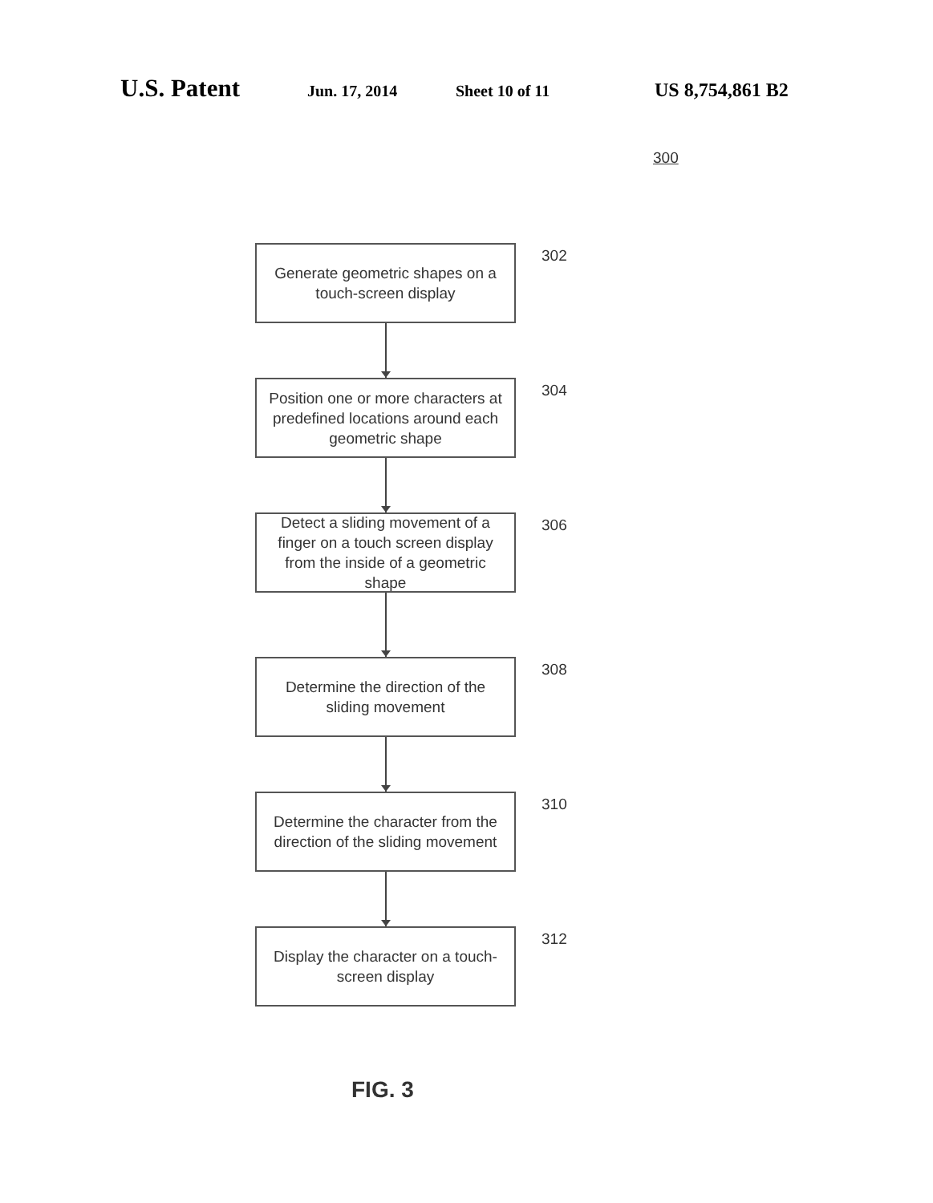U.S. Patent Jun. 17, 2014 Sheet 10 of 11 US 8,754,861 B2
300
Generate geometric shapes on a touch-screen display
302
Position one or more characters at predefined locations around each geometric shape
304
Detect a sliding movement of a finger on a touch screen display from the inside of a geometric shape
306
Determine the direction of the sliding movement
308
Determine the character from the direction of the sliding movement
310
Display the character on a touch-screen display
312
FIG. 3